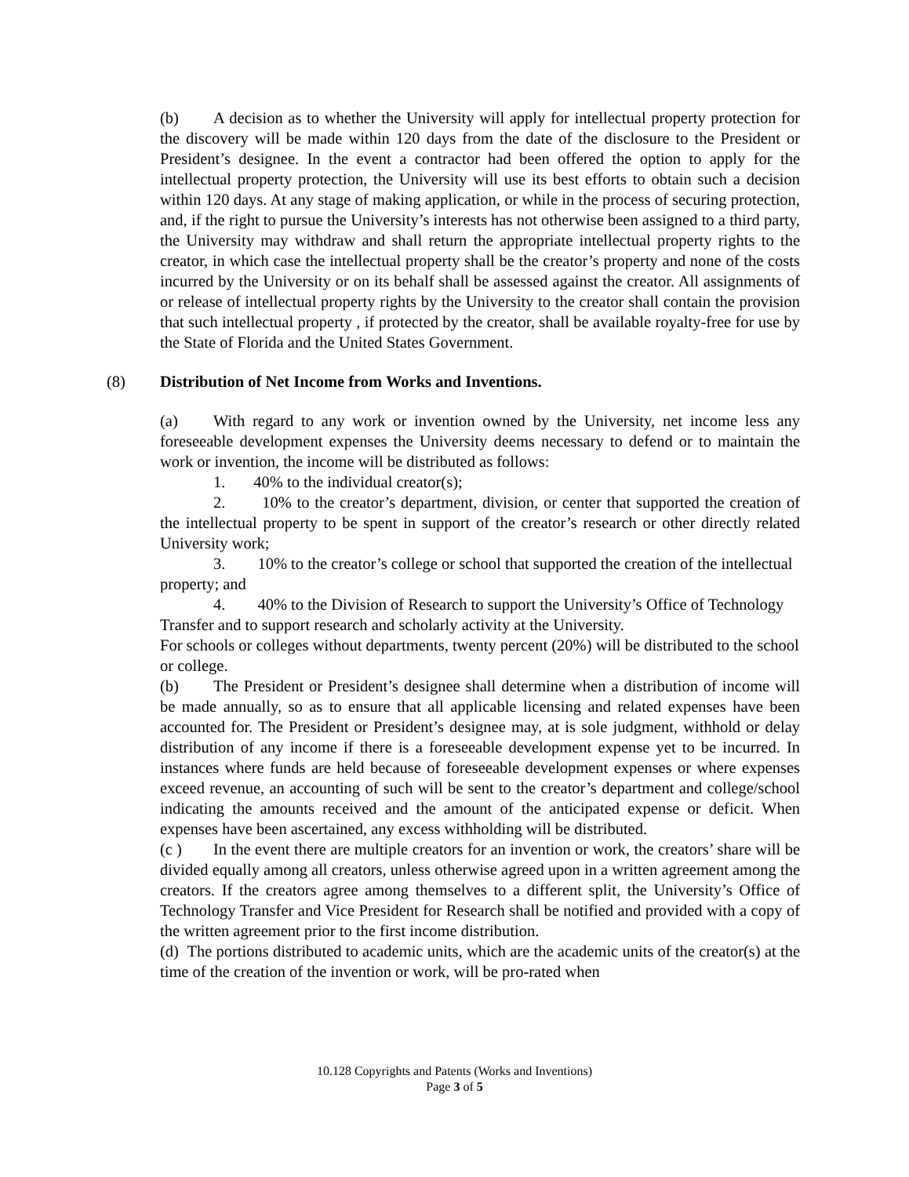(b) A decision as to whether the University will apply for intellectual property protection for the discovery will be made within 120 days from the date of the disclosure to the President or President’s designee. In the event a contractor had been offered the option to apply for the intellectual property protection, the University will use its best efforts to obtain such a decision within 120 days. At any stage of making application, or while in the process of securing protection, and, if the right to pursue the University’s interests has not otherwise been assigned to a third party, the University may withdraw and shall return the appropriate intellectual property rights to the creator, in which case the intellectual property shall be the creator’s property and none of the costs incurred by the University or on its behalf shall be assessed against the creator. All assignments of or release of intellectual property rights by the University to the creator shall contain the provision that such intellectual property , if protected by the creator, shall be available royalty-free for use by the State of Florida and the United States Government.
(8) Distribution of Net Income from Works and Inventions.
(a) With regard to any work or invention owned by the University, net income less any foreseeable development expenses the University deems necessary to defend or to maintain the work or invention, the income will be distributed as follows:
1. 40% to the individual creator(s);
2. 10% to the creator’s department, division, or center that supported the creation of the intellectual property to be spent in support of the creator’s research or other directly related University work;
3. 10% to the creator’s college or school that supported the creation of the intellectual property; and
4. 40% to the Division of Research to support the University’s Office of Technology Transfer and to support research and scholarly activity at the University.
For schools or colleges without departments, twenty percent (20%) will be distributed to the school or college.
(b) The President or President’s designee shall determine when a distribution of income will be made annually, so as to ensure that all applicable licensing and related expenses have been accounted for. The President or President’s designee may, at is sole judgment, withhold or delay distribution of any income if there is a foreseeable development expense yet to be incurred. In instances where funds are held because of foreseeable development expenses or where expenses exceed revenue, an accounting of such will be sent to the creator’s department and college/school indicating the amounts received and the amount of the anticipated expense or deficit. When expenses have been ascertained, any excess withholding will be distributed.
(c ) In the event there are multiple creators for an invention or work, the creators’ share will be divided equally among all creators, unless otherwise agreed upon in a written agreement among the creators. If the creators agree among themselves to a different split, the University’s Office of Technology Transfer and Vice President for Research shall be notified and provided with a copy of the written agreement prior to the first income distribution.
(d) The portions distributed to academic units, which are the academic units of the creator(s) at the time of the creation of the invention or work, will be pro-rated when
10.128 Copyrights and Patents (Works and Inventions)
Page 3 of 5